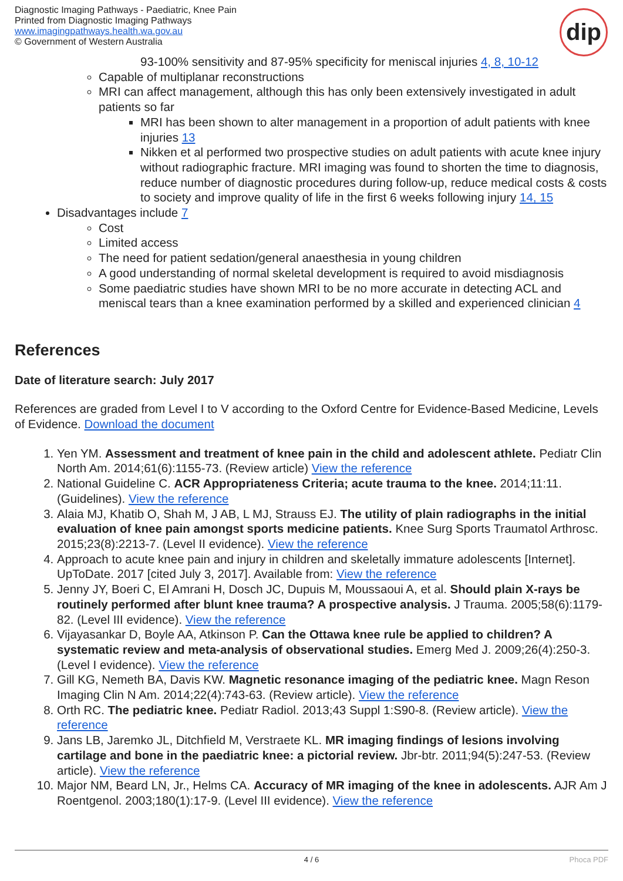Diagnostic Imaging Pathways - Paediatric, Knee Pain
Printed from Diagnostic Imaging Pathways
www.imagingpathways.health.wa.gov.au
© Government of Western Australia
dip
93-100% sensitivity and 87-95% specificity for meniscal injuries 4, 8, 10-12
Capable of multiplanar reconstructions
MRI can affect management, although this has only been extensively investigated in adult patients so far
MRI has been shown to alter management in a proportion of adult patients with knee injuries 13
Nikken et al performed two prospective studies on adult patients with acute knee injury without radiographic fracture. MRI imaging was found to shorten the time to diagnosis, reduce number of diagnostic procedures during follow-up, reduce medical costs & costs to society and improve quality of life in the first 6 weeks following injury 14, 15
Disadvantages include 7
Cost
Limited access
The need for patient sedation/general anaesthesia in young children
A good understanding of normal skeletal development is required to avoid misdiagnosis
Some paediatric studies have shown MRI to be no more accurate in detecting ACL and meniscal tears than a knee examination performed by a skilled and experienced clinician 4
References
Date of literature search: July 2017
References are graded from Level I to V according to the Oxford Centre for Evidence-Based Medicine, Levels of Evidence. Download the document
1. Yen YM. Assessment and treatment of knee pain in the child and adolescent athlete. Pediatr Clin North Am. 2014;61(6):1155-73. (Review article) View the reference
2. National Guideline C. ACR Appropriateness Criteria; acute trauma to the knee. 2014;11:11. (Guidelines). View the reference
3. Alaia MJ, Khatib O, Shah M, J AB, L MJ, Strauss EJ. The utility of plain radiographs in the initial evaluation of knee pain amongst sports medicine patients. Knee Surg Sports Traumatol Arthrosc. 2015;23(8):2213-7. (Level II evidence). View the reference
4. Approach to acute knee pain and injury in children and skeletally immature adolescents [Internet]. UpToDate. 2017 [cited July 3, 2017]. Available from: View the reference
5. Jenny JY, Boeri C, El Amrani H, Dosch JC, Dupuis M, Moussaoui A, et al. Should plain X-rays be routinely performed after blunt knee trauma? A prospective analysis. J Trauma. 2005;58(6):1179-82. (Level III evidence). View the reference
6. Vijayasankar D, Boyle AA, Atkinson P. Can the Ottawa knee rule be applied to children? A systematic review and meta-analysis of observational studies. Emerg Med J. 2009;26(4):250-3. (Level I evidence). View the reference
7. Gill KG, Nemeth BA, Davis KW. Magnetic resonance imaging of the pediatric knee. Magn Reson Imaging Clin N Am. 2014;22(4):743-63. (Review article). View the reference
8. Orth RC. The pediatric knee. Pediatr Radiol. 2013;43 Suppl 1:S90-8. (Review article). View the reference
9. Jans LB, Jaremko JL, Ditchfield M, Verstraete KL. MR imaging findings of lesions involving cartilage and bone in the paediatric knee: a pictorial review. Jbr-btr. 2011;94(5):247-53. (Review article). View the reference
10. Major NM, Beard LN, Jr., Helms CA. Accuracy of MR imaging of the knee in adolescents. AJR Am J Roentgenol. 2003;180(1):17-9. (Level III evidence). View the reference
4 / 6 Phoca PDF